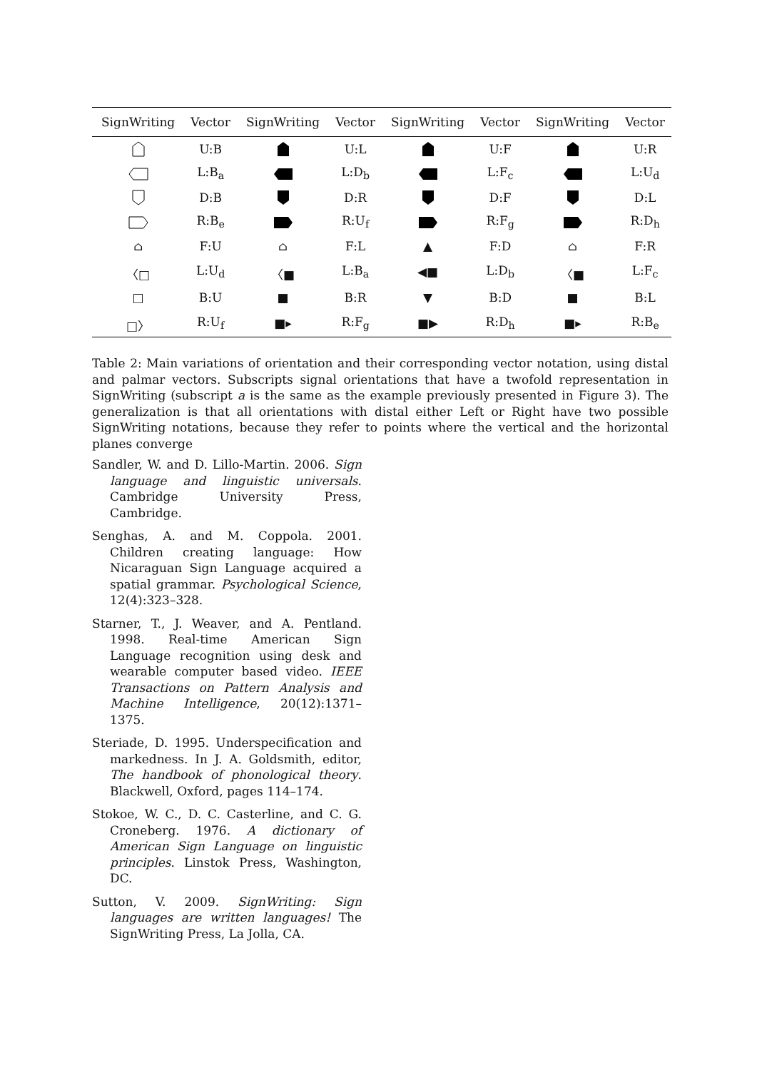| SignWriting | Vector | SignWriting | Vector | SignWriting | Vector | SignWriting | Vector |
| --- | --- | --- | --- | --- | --- | --- | --- |
| | U:B | | U:L | | U:F | | U:R |
| | L:B<sub>a</sub> | | L:D<sub>b</sub> | | L:F<sub>c</sub> | | L:U<sub>d</sub> |
| | D:B | | D:R | | D:F | | D:L |
| | R:B<sub>e</sub> | | R:U<sub>f</sub> | | R:F<sub>g</sub> | | R:D<sub>h</sub> |
| ⌂ | F:U | ⌂ | F:L | ▲ | F:D | ⌂ | F:R |
| 〈□ | L:U<sub>d</sub> | 〈■ | L:B<sub>a</sub> | ◀■ | L:D<sub>b</sub> | 〈■ | L:F<sub>c</sub> |
| □ | B:U | ■ | B:R | ▼ | B:D | ■ | B:L |
| □〉 | R:U<sub>f</sub> | ■▸ | R:F<sub>g</sub> | ■▶ | R:D<sub>h</sub> | ■▸ | R:B<sub>e</sub> |
Table 2: Main variations of orientation and their corresponding vector notation, using distal and palmar vectors. Subscripts signal orientations that have a twofold representation in SignWriting (subscript a is the same as the example previously presented in Figure 3). The generalization is that all orientations with distal either Left or Right have two possible SignWriting notations, because they refer to points where the vertical and the horizontal planes converge
Sandler, W. and D. Lillo-Martin. 2006. Sign language and linguistic universals. Cambridge University Press, Cambridge.
Senghas, A. and M. Coppola. 2001. Children creating language: How Nicaraguan Sign Language acquired a spatial grammar. Psychological Science, 12(4):323–328.
Starner, T., J. Weaver, and A. Pentland. 1998. Real-time American Sign Language recognition using desk and wearable computer based video. IEEE Transactions on Pattern Analysis and Machine Intelligence, 20(12):1371–1375.
Steriade, D. 1995. Underspecification and markedness. In J. A. Goldsmith, editor, The handbook of phonological theory. Blackwell, Oxford, pages 114–174.
Stokoe, W. C., D. C. Casterline, and C. G. Croneberg. 1976. A dictionary of American Sign Language on linguistic principles. Linstok Press, Washington, DC.
Sutton, V. 2009. SignWriting: Sign languages are written languages! The SignWriting Press, La Jolla, CA.